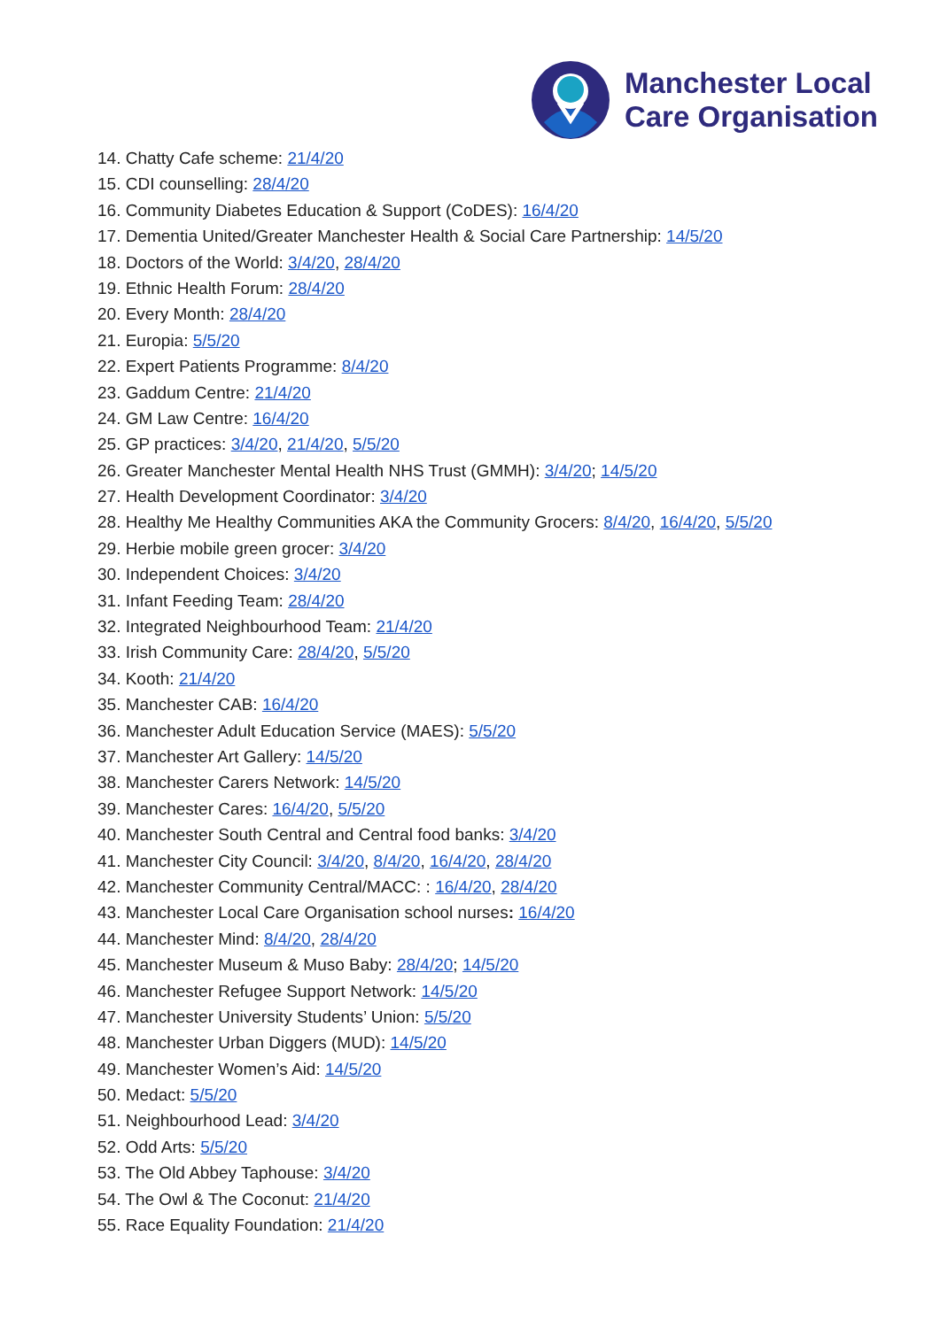Manchester Local
Care Organisation
14. Chatty Cafe scheme: 21/4/20
15. CDI counselling: 28/4/20
16. Community Diabetes Education & Support (CoDES): 16/4/20
17. Dementia United/Greater Manchester Health & Social Care Partnership: 14/5/20
18. Doctors of the World: 3/4/20, 28/4/20
19. Ethnic Health Forum: 28/4/20
20. Every Month: 28/4/20
21. Europia: 5/5/20
22. Expert Patients Programme: 8/4/20
23. Gaddum Centre: 21/4/20
24. GM Law Centre: 16/4/20
25. GP practices: 3/4/20, 21/4/20, 5/5/20
26. Greater Manchester Mental Health NHS Trust (GMMH): 3/4/20; 14/5/20
27. Health Development Coordinator: 3/4/20
28. Healthy Me Healthy Communities AKA the Community Grocers: 8/4/20, 16/4/20, 5/5/20
29. Herbie mobile green grocer: 3/4/20
30. Independent Choices: 3/4/20
31. Infant Feeding Team: 28/4/20
32. Integrated Neighbourhood Team: 21/4/20
33. Irish Community Care: 28/4/20, 5/5/20
34. Kooth: 21/4/20
35. Manchester CAB: 16/4/20
36. Manchester Adult Education Service (MAES): 5/5/20
37. Manchester Art Gallery: 14/5/20
38. Manchester Carers Network: 14/5/20
39. Manchester Cares: 16/4/20, 5/5/20
40. Manchester South Central and Central food banks: 3/4/20
41. Manchester City Council: 3/4/20, 8/4/20, 16/4/20, 28/4/20
42. Manchester Community Central/MACC: : 16/4/20, 28/4/20
43. Manchester Local Care Organisation school nurses: 16/4/20
44. Manchester Mind: 8/4/20, 28/4/20
45. Manchester Museum & Muso Baby: 28/4/20; 14/5/20
46. Manchester Refugee Support Network: 14/5/20
47. Manchester University Students’ Union: 5/5/20
48. Manchester Urban Diggers (MUD): 14/5/20
49. Manchester Women’s Aid: 14/5/20
50. Medact: 5/5/20
51. Neighbourhood Lead: 3/4/20
52. Odd Arts: 5/5/20
53. The Old Abbey Taphouse: 3/4/20
54. The Owl & The Coconut: 21/4/20
55. Race Equality Foundation: 21/4/20